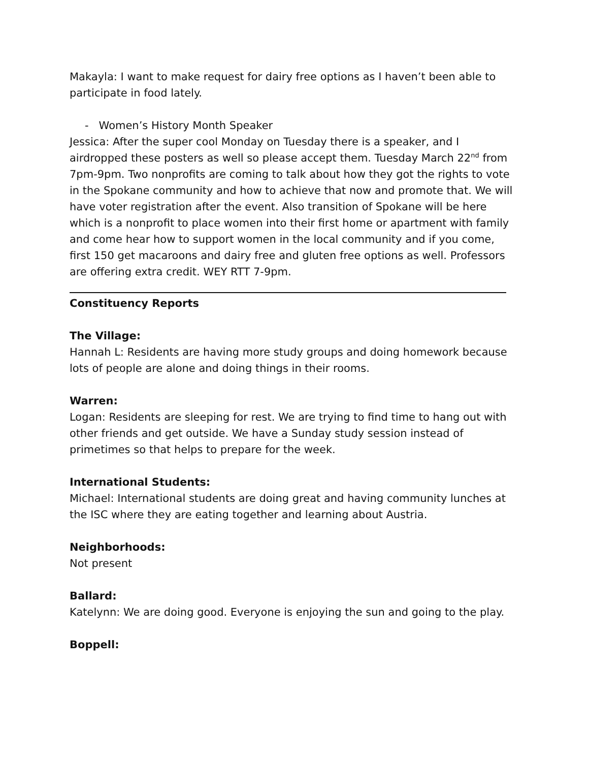Makayla: I want to make request for dairy free options as I haven’t been able to participate in food lately.
- Women’s History Month Speaker
Jessica: After the super cool Monday on Tuesday there is a speaker, and I airdropped these posters as well so please accept them. Tuesday March 22<sup>nd</sup> from 7pm-9pm. Two nonprofits are coming to talk about how they got the rights to vote in the Spokane community and how to achieve that now and promote that. We will have voter registration after the event. Also transition of Spokane will be here which is a nonprofit to place women into their first home or apartment with family and come hear how to support women in the local community and if you come, first 150 get macaroons and dairy free and gluten free options as well. Professors are offering extra credit. WEY RTT 7-9pm.
Constituency Reports
The Village:
Hannah L: Residents are having more study groups and doing homework because lots of people are alone and doing things in their rooms.
Warren:
Logan: Residents are sleeping for rest. We are trying to find time to hang out with other friends and get outside. We have a Sunday study session instead of primetimes so that helps to prepare for the week.
International Students:
Michael: International students are doing great and having community lunches at the ISC where they are eating together and learning about Austria.
Neighborhoods:
Not present
Ballard:
Katelynn: We are doing good. Everyone is enjoying the sun and going to the play.
Boppell: